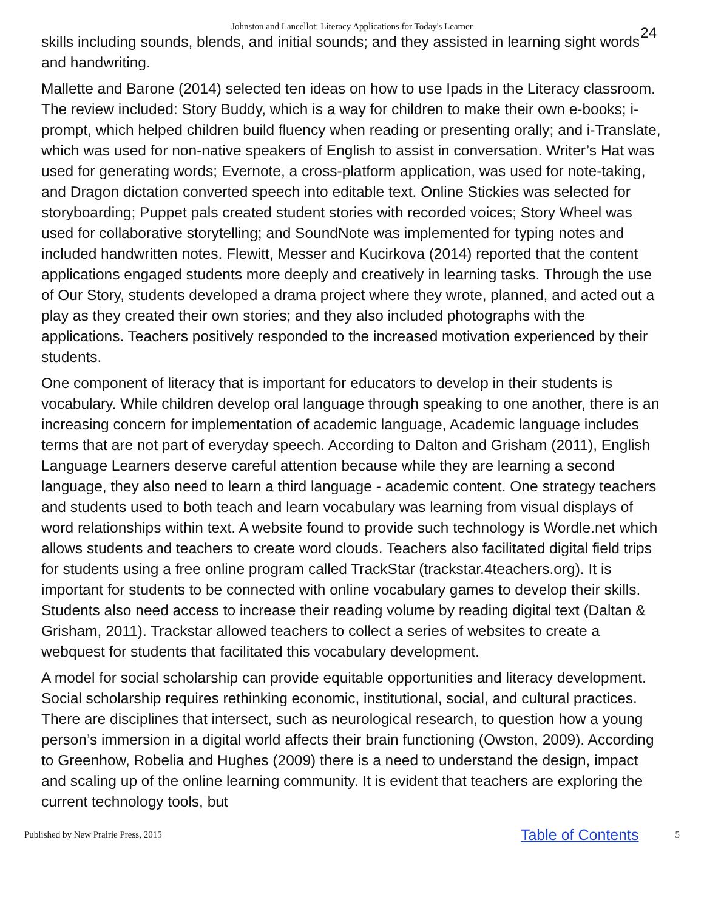Johnston and Lancellot: Literacy Applications for Today's Learner 24
skills including sounds, blends, and initial sounds; and they assisted in learning sight words and handwriting.
Mallette and Barone (2014) selected ten ideas on how to use Ipads in the Literacy classroom. The review included: Story Buddy, which is a way for children to make their own e-books; i-prompt, which helped children build fluency when reading or presenting orally; and i-Translate, which was used for non-native speakers of English to assist in conversation. Writer’s Hat was used for generating words; Evernote, a cross-platform application, was used for note-taking, and Dragon dictation converted speech into editable text. Online Stickies was selected for storyboarding; Puppet pals created student stories with recorded voices; Story Wheel was used for collaborative storytelling; and SoundNote was implemented for typing notes and included handwritten notes. Flewitt, Messer and Kucirkova (2014) reported that the content applications engaged students more deeply and creatively in learning tasks. Through the use of Our Story, students developed a drama project where they wrote, planned, and acted out a play as they created their own stories; and they also included photographs with the applications. Teachers positively responded to the increased motivation experienced by their students.
One component of literacy that is important for educators to develop in their students is vocabulary. While children develop oral language through speaking to one another, there is an increasing concern for implementation of academic language, Academic language includes terms that are not part of everyday speech. According to Dalton and Grisham (2011), English Language Learners deserve careful attention because while they are learning a second language, they also need to learn a third language - academic content. One strategy teachers and students used to both teach and learn vocabulary was learning from visual displays of word relationships within text. A website found to provide such technology is Wordle.net which allows students and teachers to create word clouds. Teachers also facilitated digital field trips for students using a free online program called TrackStar (trackstar.4teachers.org). It is important for students to be connected with online vocabulary games to develop their skills. Students also need access to increase their reading volume by reading digital text (Daltan & Grisham, 2011). Trackstar allowed teachers to collect a series of websites to create a webquest for students that facilitated this vocabulary development.
A model for social scholarship can provide equitable opportunities and literacy development. Social scholarship requires rethinking economic, institutional, social, and cultural practices. There are disciplines that intersect, such as neurological research, to question how a young person’s immersion in a digital world affects their brain functioning (Owston, 2009). According to Greenhow, Robelia and Hughes (2009) there is a need to understand the design, impact and scaling up of the online learning community. It is evident that teachers are exploring the current technology tools, but
Published by New Prairie Press, 2015 Table of Contents 5